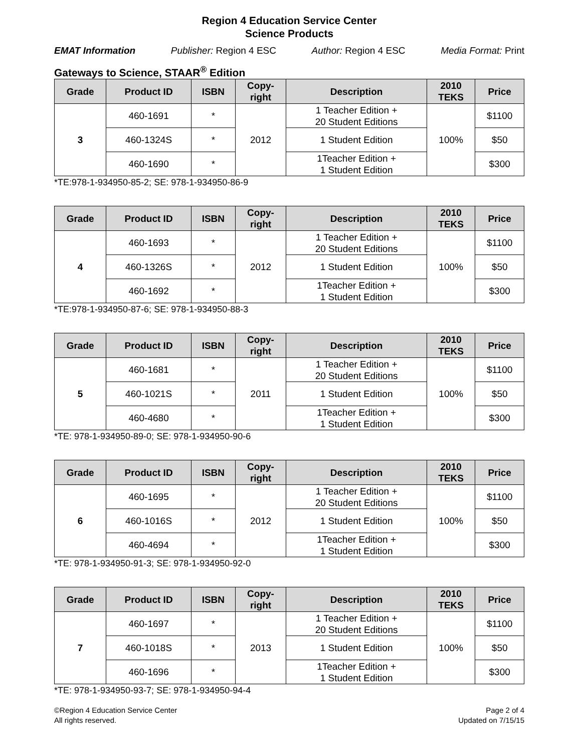Region 4 Education Service Center
Science Products
EMAT Information Publisher: Region 4 ESC Author: Region 4 ESC Media Format: Print
Gateways to Science, STAAR<sup>®</sup> Edition
| Grade | Product ID | ISBN | Copy- right | Description | 2010 TEKS | Price |
| --- | --- | --- | --- | --- | --- | --- |
| 3 | 460-1691 | * | 2012 | 1 Teacher Edition + 20 Student Editions | 100% | $1100 |
| | 460-1324S | * | | 1 Student Edition | | $50 |
| | 460-1690 | * | | 1Teacher Edition + 1 Student Edition | | $300 |
*TE:978-1-934950-85-2; SE: 978-1-934950-86-9
| Grade | Product ID | ISBN | Copy- right | Description | 2010 TEKS | Price |
| --- | --- | --- | --- | --- | --- | --- |
| 4 | 460-1693 | * | 2012 | 1 Teacher Edition + 20 Student Editions | 100% | $1100 |
| | 460-1326S | * | | 1 Student Edition | | $50 |
| | 460-1692 | * | | 1Teacher Edition + 1 Student Edition | | $300 |
*TE:978-1-934950-87-6; SE: 978-1-934950-88-3
| Grade | Product ID | ISBN | Copy- right | Description | 2010 TEKS | Price |
| --- | --- | --- | --- | --- | --- | --- |
| 5 | 460-1681 | * | 2011 | 1 Teacher Edition + 20 Student Editions | 100% | $1100 |
| | 460-1021S | * | | 1 Student Edition | | $50 |
| | 460-4680 | * | | 1Teacher Edition + 1 Student Edition | | $300 |
*TE: 978-1-934950-89-0; SE: 978-1-934950-90-6
| Grade | Product ID | ISBN | Copy- right | Description | 2010 TEKS | Price |
| --- | --- | --- | --- | --- | --- | --- |
| 6 | 460-1695 | * | 2012 | 1 Teacher Edition + 20 Student Editions | 100% | $1100 |
| | 460-1016S | * | | 1 Student Edition | | $50 |
| | 460-4694 | * | | 1Teacher Edition + 1 Student Edition | | $300 |
*TE: 978-1-934950-91-3; SE: 978-1-934950-92-0
| Grade | Product ID | ISBN | Copy- right | Description | 2010 TEKS | Price |
| --- | --- | --- | --- | --- | --- | --- |
| 7 | 460-1697 | * | 2013 | 1 Teacher Edition + 20 Student Editions | 100% | $1100 |
| | 460-1018S | * | | 1 Student Edition | | $50 |
| | 460-1696 | * | | 1Teacher Edition + 1 Student Edition | | $300 |
*TE: 978-1-934950-93-7; SE: 978-1-934950-94-4
©Region 4 Education Service Center
All rights reserved.
Page 2 of 4
Updated on 7/15/15